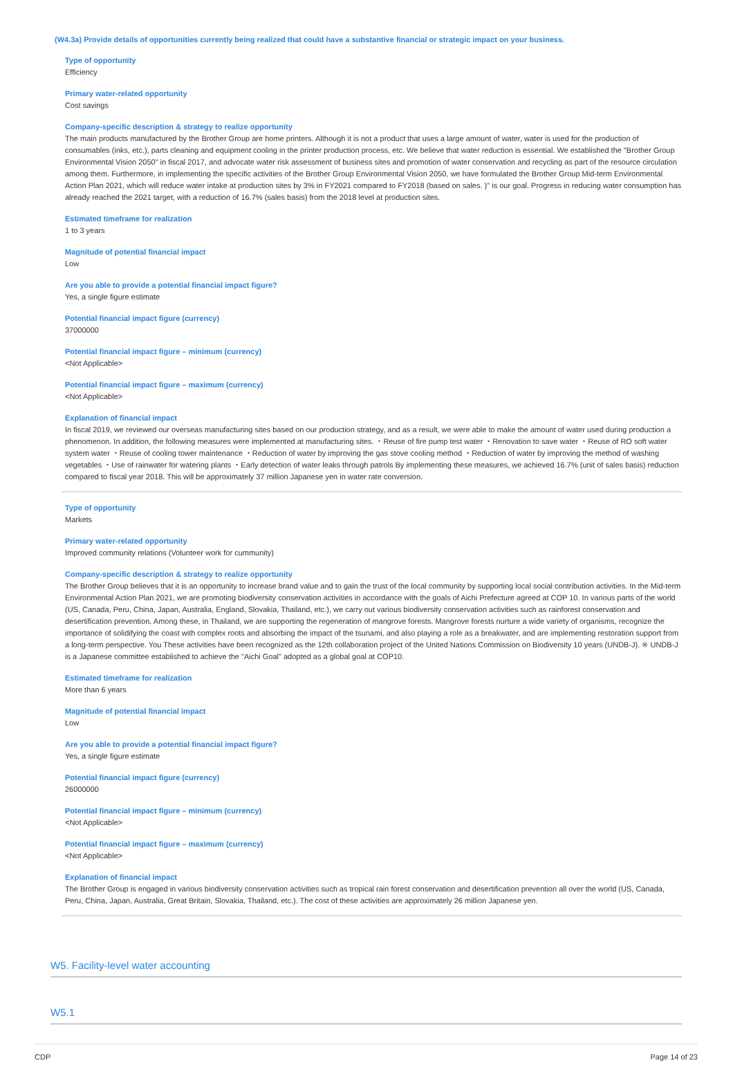(W4.3a) Provide details of opportunities currently being realized that could have a substantive financial or strategic impact on your business.
Type of opportunity
Efficiency
Primary water-related opportunity
Cost savings
Company-specific description & strategy to realize opportunity
The main products manufactured by the Brother Group are home printers. Although it is not a product that uses a large amount of water, water is used for the production of consumables (inks, etc.), parts cleaning and equipment cooling in the printer production process, etc. We believe that water reduction is essential. We established the "Brother Group Environmental Vision 2050" in fiscal 2017, and advocate water risk assessment of business sites and promotion of water conservation and recycling as part of the resource circulation among them. Furthermore, in implementing the specific activities of the Brother Group Environmental Vision 2050, we have formulated the Brother Group Mid-term Environmental Action Plan 2021, which will reduce water intake at production sites by 3% in FY2021 compared to FY2018 (based on sales. )" is our goal. Progress in reducing water consumption has already reached the 2021 target, with a reduction of 16.7% (sales basis) from the 2018 level at production sites.
Estimated timeframe for realization
1 to 3 years
Magnitude of potential financial impact
Low
Are you able to provide a potential financial impact figure?
Yes, a single figure estimate
Potential financial impact figure (currency)
37000000
Potential financial impact figure – minimum (currency)
<Not Applicable>
Potential financial impact figure – maximum (currency)
<Not Applicable>
Explanation of financial impact
In fiscal 2019, we reviewed our overseas manufacturing sites based on our production strategy, and as a result, we were able to make the amount of water used during production a phenomenon. In addition, the following measures were implemented at manufacturing sites. ・Reuse of fire pump test water ・Renovation to save water ・Reuse of RO soft water system water ・Reuse of cooling tower maintenance ・Reduction of water by improving the gas stove cooling method ・Reduction of water by improving the method of washing vegetables ・Use of rainwater for watering plants ・Early detection of water leaks through patrols By implementing these measures, we achieved 16.7% (unit of sales basis) reduction compared to fiscal year 2018. This will be approximately 37 million Japanese yen in water rate conversion.
Type of opportunity
Markets
Primary water-related opportunity
Improved community relations (Volunteer work for cummunity)
Company-specific description & strategy to realize opportunity
The Brother Group believes that it is an opportunity to increase brand value and to gain the trust of the local community by supporting local social contribution activities. In the Mid-term Environmental Action Plan 2021, we are promoting biodiversity conservation activities in accordance with the goals of Aichi Prefecture agreed at COP 10. In various parts of the world (US, Canada, Peru, China, Japan, Australia, England, Slovakia, Thailand, etc.), we carry out various biodiversity conservation activities such as rainforest conservation and desertification prevention. Among these, in Thailand, we are supporting the regeneration of mangrove forests. Mangrove forests nurture a wide variety of organisms, recognize the importance of solidifying the coast with complex roots and absorbing the impact of the tsunami, and also playing a role as a breakwater, and are implementing restoration support from a long-term perspective. You These activities have been recognized as the 12th collaboration project of the United Nations Commission on Biodiversity 10 years (UNDB-J). ※ UNDB-J is a Japanese committee established to achieve the "Aichi Goal" adopted as a global goal at COP10.
Estimated timeframe for realization
More than 6 years
Magnitude of potential financial impact
Low
Are you able to provide a potential financial impact figure?
Yes, a single figure estimate
Potential financial impact figure (currency)
26000000
Potential financial impact figure – minimum (currency)
<Not Applicable>
Potential financial impact figure – maximum (currency)
<Not Applicable>
Explanation of financial impact
The Brother Group is engaged in various biodiversity conservation activities such as tropical rain forest conservation and desertification prevention all over the world (US, Canada, Peru, China, Japan, Australia, Great Britain, Slovakia, Thailand, etc.). The cost of these activities are approximately 26 million Japanese yen.
W5. Facility-level water accounting
W5.1
CDP Page 14 of 23